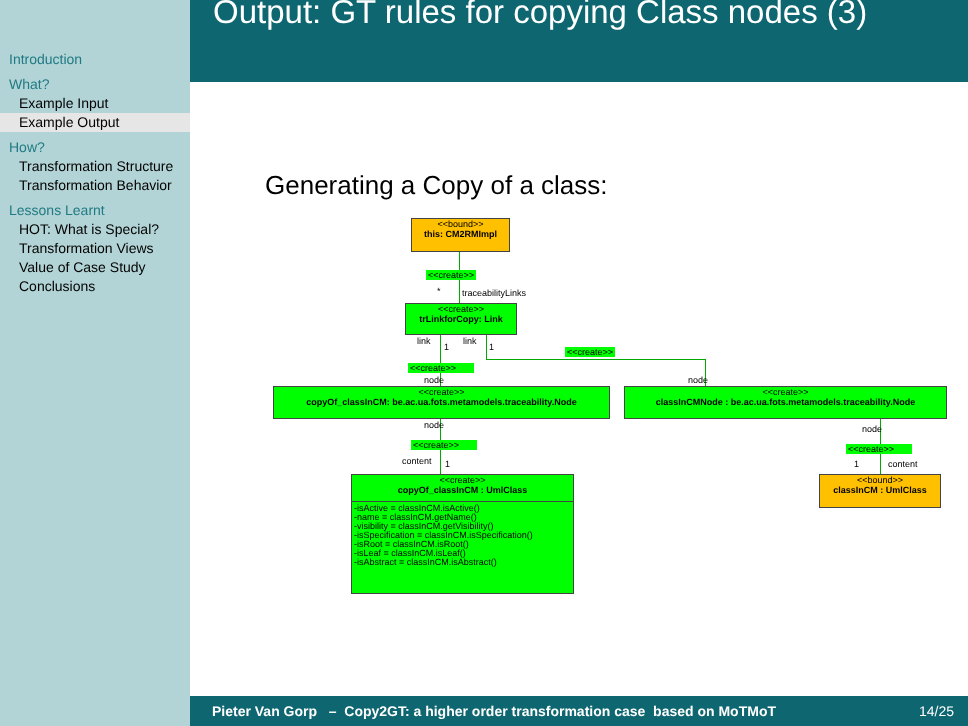Introduction
What?
Example Input
Example Output
How?
Transformation Structure
Transformation Behavior
Lessons Learnt
HOT: What is Special?
Transformation Views
Value of Case Study
Conclusions
Output: GT rules for copying Class nodes (3)
Generating a Copy of a class:
<<bound>>
this: CM2RMImpl
<<create>>
* traceabilityLinks
<<create>>
trLinkforCopy: Link
link
1
link
1 <<create>>
<<create>>
node node
<<create>>
copyOf_classInCM: be.ac.ua.fots.metamodels.traceability.Node
<<create>>
classInCMNode : be.ac.ua.fots.metamodels.traceability.Node
node node
<<create>> <<create>>
content 1 1 content
<<create>>
copyOf_classInCM : UmlClass
-isActive = classInCM.isActive()
-name = classInCM.getName()
-visibility = classInCM.getVisibility()
-isSpecification = classInCM.isSpecification()
-isRoot = classInCM.isRoot()
-isLeaf = classInCM.isLeaf()
-isAbstract = classInCM.isAbstract()
<<bound>>
classInCM : UmlClass
Pieter Van Gorp – Copy2GT: a higher order transformation case based on MoTMoT 14/25